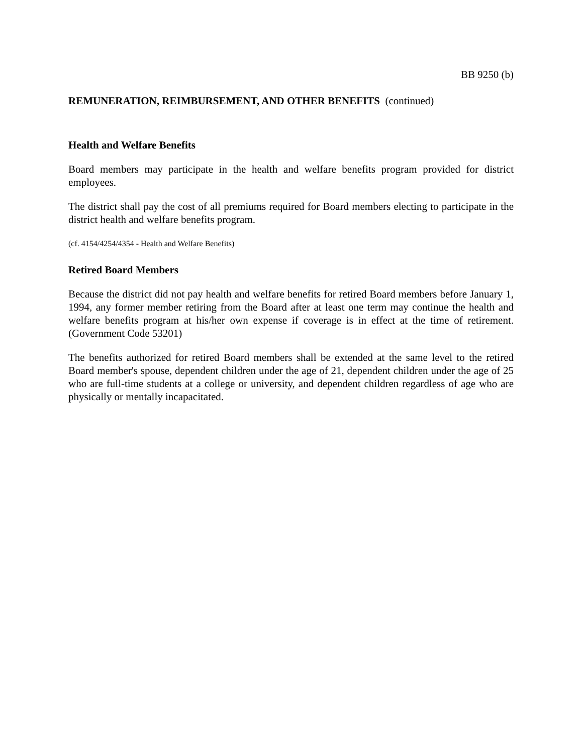BB 9250 (b)
REMUNERATION, REIMBURSEMENT, AND OTHER BENEFITS (continued)
Health and Welfare Benefits
Board members may participate in the health and welfare benefits program provided for district employees.
The district shall pay the cost of all premiums required for Board members electing to participate in the district health and welfare benefits program.
(cf. 4154/4254/4354 - Health and Welfare Benefits)
Retired Board Members
Because the district did not pay health and welfare benefits for retired Board members before January 1, 1994, any former member retiring from the Board after at least one term may continue the health and welfare benefits program at his/her own expense if coverage is in effect at the time of retirement. (Government Code 53201)
The benefits authorized for retired Board members shall be extended at the same level to the retired Board member's spouse, dependent children under the age of 21, dependent children under the age of 25 who are full-time students at a college or university, and dependent children regardless of age who are physically or mentally incapacitated.